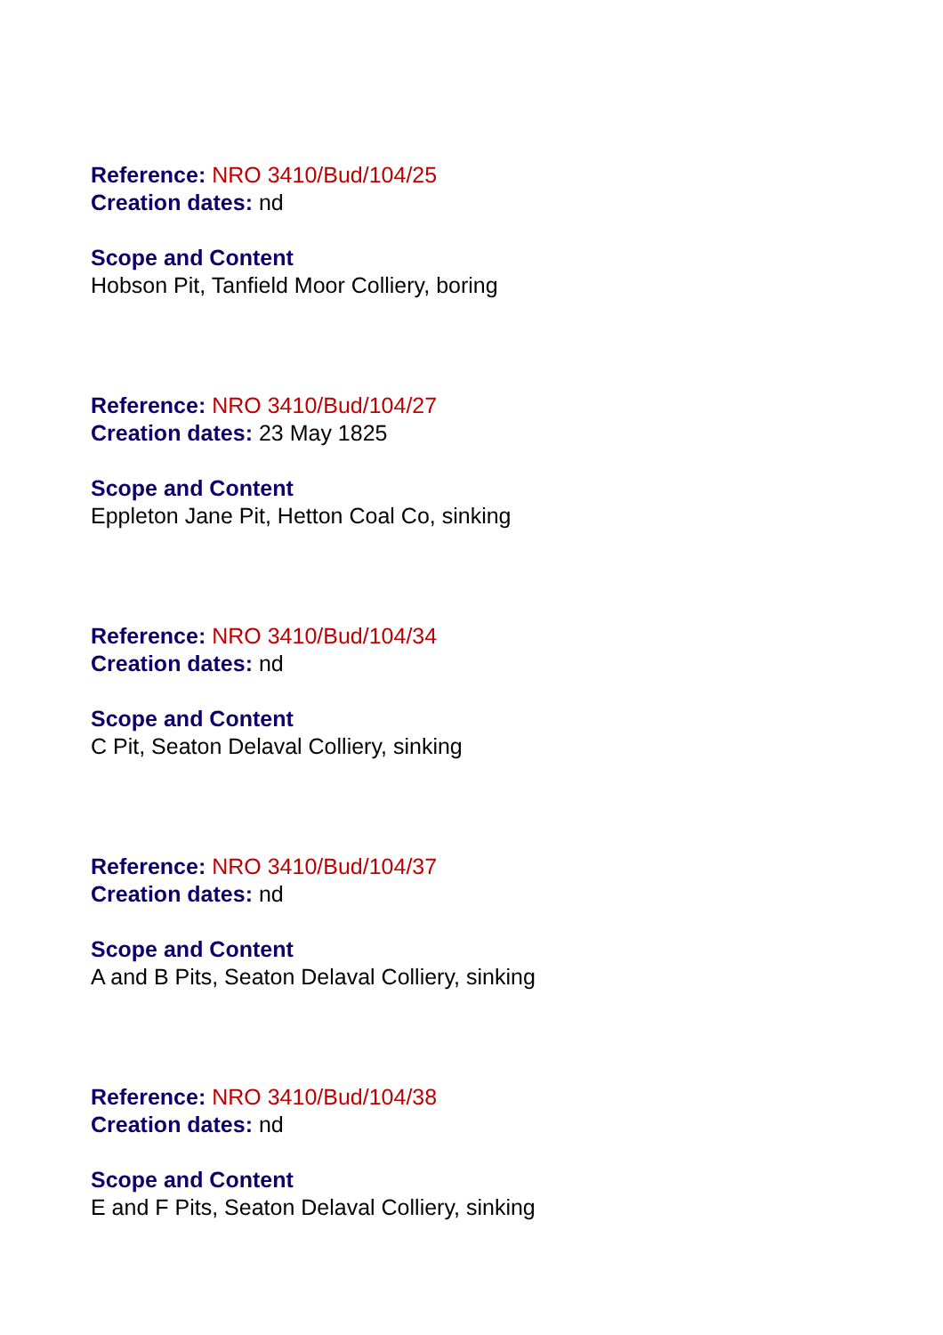Reference: NRO 3410/Bud/104/25
Creation dates: nd
Scope and Content
Hobson Pit, Tanfield Moor Colliery, boring
Reference: NRO 3410/Bud/104/27
Creation dates: 23 May 1825
Scope and Content
Eppleton Jane Pit, Hetton Coal Co, sinking
Reference: NRO 3410/Bud/104/34
Creation dates: nd
Scope and Content
C Pit, Seaton Delaval Colliery, sinking
Reference: NRO 3410/Bud/104/37
Creation dates: nd
Scope and Content
A and B Pits, Seaton Delaval Colliery, sinking
Reference: NRO 3410/Bud/104/38
Creation dates: nd
Scope and Content
E and F Pits, Seaton Delaval Colliery, sinking